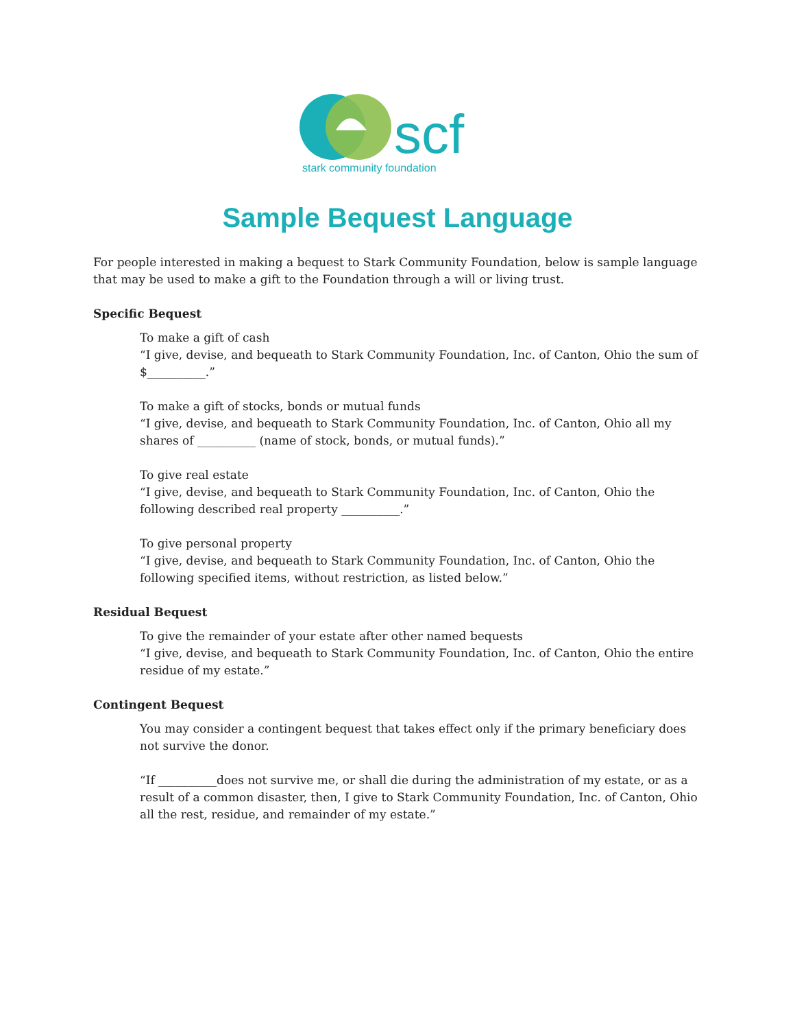scf
stark community foundation
Sample Bequest Language
For people interested in making a bequest to Stark Community Foundation, below is sample language that may be used to make a gift to the Foundation through a will or living trust.
Specific Bequest
To make a gift of cash
“I give, devise, and bequeath to Stark Community Foundation, Inc. of Canton, Ohio the sum of $__________.”
To make a gift of stocks, bonds or mutual funds
“I give, devise, and bequeath to Stark Community Foundation, Inc. of Canton, Ohio all my shares of __________ (name of stock, bonds, or mutual funds).”
To give real estate
“I give, devise, and bequeath to Stark Community Foundation, Inc. of Canton, Ohio the following described real property __________.”
To give personal property
“I give, devise, and bequeath to Stark Community Foundation, Inc. of Canton, Ohio the following specified items, without restriction, as listed below.”
Residual Bequest
To give the remainder of your estate after other named bequests
“I give, devise, and bequeath to Stark Community Foundation, Inc. of Canton, Ohio the entire residue of my estate.”
Contingent Bequest
You may consider a contingent bequest that takes effect only if the primary beneficiary does not survive the donor.
“If __________does not survive me, or shall die during the administration of my estate, or as a result of a common disaster, then, I give to Stark Community Foundation, Inc. of Canton, Ohio all the rest, residue, and remainder of my estate.”